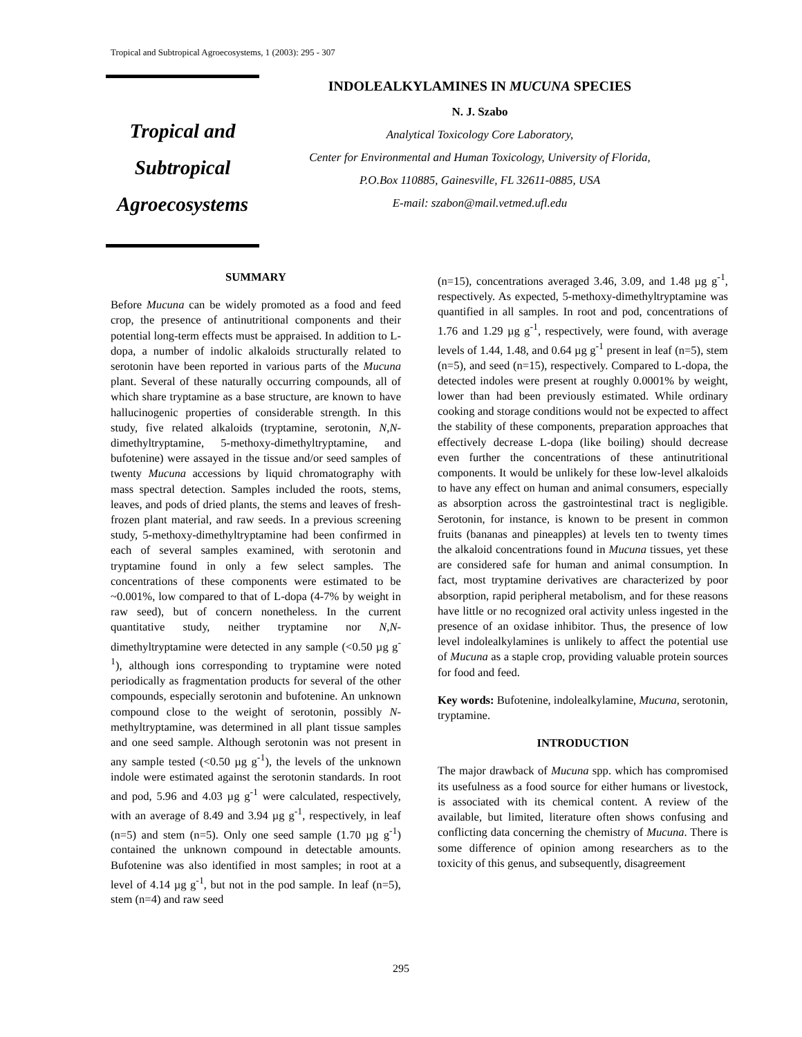Tropical and Subtropical Agroecosystems, 1 (2003): 295 - 307
Tropical and
Subtropical
Agroecosystems
INDOLEALKYLAMINES IN MUCUNA SPECIES
N. J. Szabo
Analytical Toxicology Core Laboratory,
Center for Environmental and Human Toxicology, University of Florida,
P.O.Box 110885, Gainesville, FL 32611-0885, USA
E-mail: szabon@mail.vetmed.ufl.edu
SUMMARY
Before Mucuna can be widely promoted as a food and feed crop, the presence of antinutritional components and their potential long-term effects must be appraised. In addition to L-dopa, a number of indolic alkaloids structurally related to serotonin have been reported in various parts of the Mucuna plant. Several of these naturally occurring compounds, all of which share tryptamine as a base structure, are known to have hallucinogenic properties of considerable strength. In this study, five related alkaloids (tryptamine, serotonin, N,N-dimethyltryptamine, 5-methoxy-dimethyltryptamine, and bufotenine) were assayed in the tissue and/or seed samples of twenty Mucuna accessions by liquid chromatography with mass spectral detection. Samples included the roots, stems, leaves, and pods of dried plants, the stems and leaves of fresh-frozen plant material, and raw seeds. In a previous screening study, 5-methoxy-dimethyltryptamine had been confirmed in each of several samples examined, with serotonin and tryptamine found in only a few select samples. The concentrations of these components were estimated to be ~0.001%, low compared to that of L-dopa (4-7% by weight in raw seed), but of concern nonetheless. In the current quantitative study, neither tryptamine nor N,N-dimethyltryptamine were detected in any sample (<0.50 µg g<sup>-1</sup>), although ions corresponding to tryptamine were noted periodically as fragmentation products for several of the other compounds, especially serotonin and bufotenine. An unknown compound close to the weight of serotonin, possibly N-methyltryptamine, was determined in all plant tissue samples and one seed sample. Although serotonin was not present in any sample tested (<0.50 µg g<sup>-1</sup>), the levels of the unknown indole were estimated against the serotonin standards. In root and pod, 5.96 and 4.03 µg g<sup>-1</sup> were calculated, respectively, with an average of 8.49 and 3.94 µg g<sup>-1</sup>, respectively, in leaf (n=5) and stem (n=5). Only one seed sample (1.70 µg g<sup>-1</sup>) contained the unknown compound in detectable amounts. Bufotenine was also identified in most samples; in root at a level of 4.14 µg g<sup>-1</sup>, but not in the pod sample. In leaf (n=5), stem (n=4) and raw seed
(n=15), concentrations averaged 3.46, 3.09, and 1.48 µg g<sup>-1</sup>, respectively. As expected, 5-methoxy-dimethyltryptamine was quantified in all samples. In root and pod, concentrations of 1.76 and 1.29 µg g<sup>-1</sup>, respectively, were found, with average levels of 1.44, 1.48, and 0.64 µg g<sup>-1</sup> present in leaf (n=5), stem (n=5), and seed (n=15), respectively. Compared to L-dopa, the detected indoles were present at roughly 0.0001% by weight, lower than had been previously estimated. While ordinary cooking and storage conditions would not be expected to affect the stability of these components, preparation approaches that effectively decrease L-dopa (like boiling) should decrease even further the concentrations of these antinutritional components. It would be unlikely for these low-level alkaloids to have any effect on human and animal consumers, especially as absorption across the gastrointestinal tract is negligible. Serotonin, for instance, is known to be present in common fruits (bananas and pineapples) at levels ten to twenty times the alkaloid concentrations found in Mucuna tissues, yet these are considered safe for human and animal consumption. In fact, most tryptamine derivatives are characterized by poor absorption, rapid peripheral metabolism, and for these reasons have little or no recognized oral activity unless ingested in the presence of an oxidase inhibitor. Thus, the presence of low level indolealkylamines is unlikely to affect the potential use of Mucuna as a staple crop, providing valuable protein sources for food and feed.
Key words: Bufotenine, indolealkylamine, Mucuna, serotonin, tryptamine.
INTRODUCTION
The major drawback of Mucuna spp. which has compromised its usefulness as a food source for either humans or livestock, is associated with its chemical content. A review of the available, but limited, literature often shows confusing and conflicting data concerning the chemistry of Mucuna. There is some difference of opinion among researchers as to the toxicity of this genus, and subsequently, disagreement
295